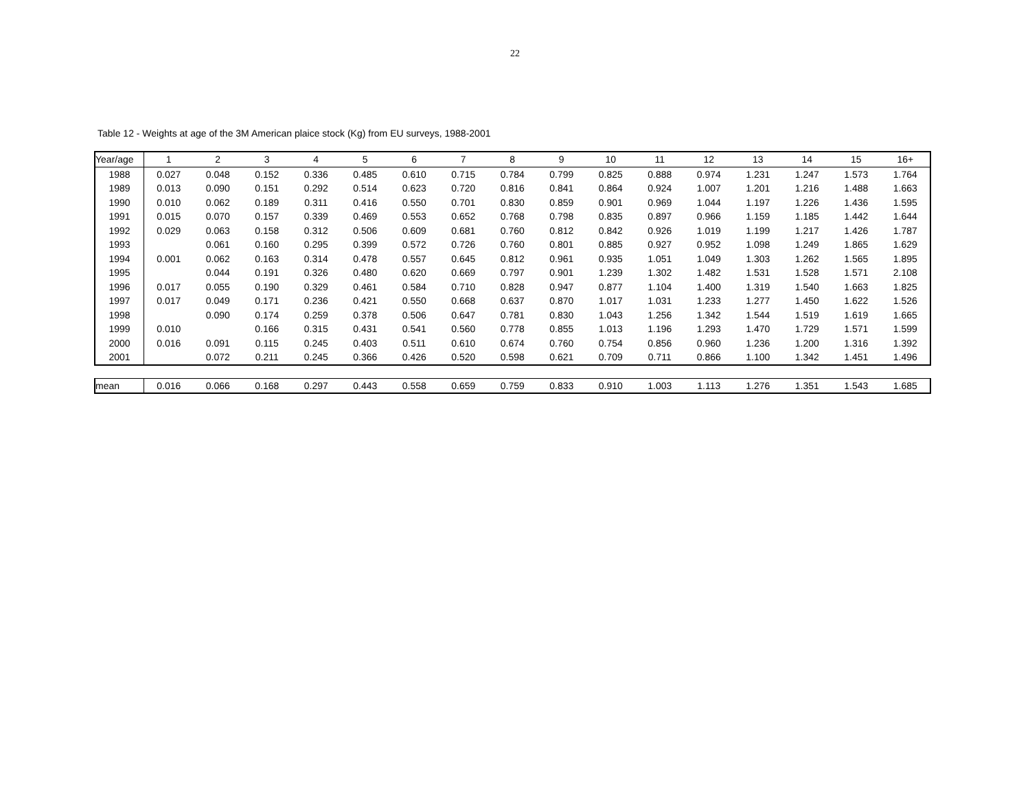22
Table 12 - Weights at age of the 3M American plaice stock (Kg) from EU surveys, 1988-2001
| Year/age | 1 | 2 | 3 | 4 | 5 | 6 | 7 | 8 | 9 | 10 | 11 | 12 | 13 | 14 | 15 | 16+ |
| 1988 | 0.027 | 0.048 | 0.152 | 0.336 | 0.485 | 0.610 | 0.715 | 0.784 | 0.799 | 0.825 | 0.888 | 0.974 | 1.231 | 1.247 | 1.573 | 1.764 |
| 1989 | 0.013 | 0.090 | 0.151 | 0.292 | 0.514 | 0.623 | 0.720 | 0.816 | 0.841 | 0.864 | 0.924 | 1.007 | 1.201 | 1.216 | 1.488 | 1.663 |
| 1990 | 0.010 | 0.062 | 0.189 | 0.311 | 0.416 | 0.550 | 0.701 | 0.830 | 0.859 | 0.901 | 0.969 | 1.044 | 1.197 | 1.226 | 1.436 | 1.595 |
| 1991 | 0.015 | 0.070 | 0.157 | 0.339 | 0.469 | 0.553 | 0.652 | 0.768 | 0.798 | 0.835 | 0.897 | 0.966 | 1.159 | 1.185 | 1.442 | 1.644 |
| 1992 | 0.029 | 0.063 | 0.158 | 0.312 | 0.506 | 0.609 | 0.681 | 0.760 | 0.812 | 0.842 | 0.926 | 1.019 | 1.199 | 1.217 | 1.426 | 1.787 |
| 1993 | | 0.061 | 0.160 | 0.295 | 0.399 | 0.572 | 0.726 | 0.760 | 0.801 | 0.885 | 0.927 | 0.952 | 1.098 | 1.249 | 1.865 | 1.629 |
| 1994 | 0.001 | 0.062 | 0.163 | 0.314 | 0.478 | 0.557 | 0.645 | 0.812 | 0.961 | 0.935 | 1.051 | 1.049 | 1.303 | 1.262 | 1.565 | 1.895 |
| 1995 | | 0.044 | 0.191 | 0.326 | 0.480 | 0.620 | 0.669 | 0.797 | 0.901 | 1.239 | 1.302 | 1.482 | 1.531 | 1.528 | 1.571 | 2.108 |
| 1996 | 0.017 | 0.055 | 0.190 | 0.329 | 0.461 | 0.584 | 0.710 | 0.828 | 0.947 | 0.877 | 1.104 | 1.400 | 1.319 | 1.540 | 1.663 | 1.825 |
| 1997 | 0.017 | 0.049 | 0.171 | 0.236 | 0.421 | 0.550 | 0.668 | 0.637 | 0.870 | 1.017 | 1.031 | 1.233 | 1.277 | 1.450 | 1.622 | 1.526 |
| 1998 | | 0.090 | 0.174 | 0.259 | 0.378 | 0.506 | 0.647 | 0.781 | 0.830 | 1.043 | 1.256 | 1.342 | 1.544 | 1.519 | 1.619 | 1.665 |
| 1999 | 0.010 | | 0.166 | 0.315 | 0.431 | 0.541 | 0.560 | 0.778 | 0.855 | 1.013 | 1.196 | 1.293 | 1.470 | 1.729 | 1.571 | 1.599 |
| 2000 | 0.016 | 0.091 | 0.115 | 0.245 | 0.403 | 0.511 | 0.610 | 0.674 | 0.760 | 0.754 | 0.856 | 0.960 | 1.236 | 1.200 | 1.316 | 1.392 |
| 2001 | | 0.072 | 0.211 | 0.245 | 0.366 | 0.426 | 0.520 | 0.598 | 0.621 | 0.709 | 0.711 | 0.866 | 1.100 | 1.342 | 1.451 | 1.496 |
| mean | 0.016 | 0.066 | 0.168 | 0.297 | 0.443 | 0.558 | 0.659 | 0.759 | 0.833 | 0.910 | 1.003 | 1.113 | 1.276 | 1.351 | 1.543 | 1.685 |